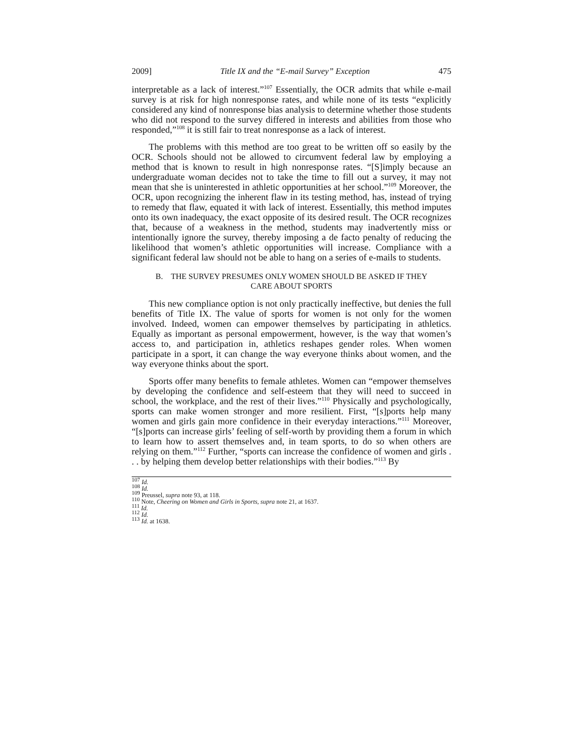2009] Title IX and the “E-mail Survey” Exception 475
interpretable as a lack of interest.”<sup>107</sup> Essentially, the OCR admits that while e-mail survey is at risk for high nonresponse rates, and while none of its tests “explicitly considered any kind of nonresponse bias analysis to determine whether those students who did not respond to the survey differed in interests and abilities from those who responded,”<sup>108</sup> it is still fair to treat nonresponse as a lack of interest.
The problems with this method are too great to be written off so easily by the OCR. Schools should not be allowed to circumvent federal law by employing a method that is known to result in high nonresponse rates. “[S]imply because an undergraduate woman decides not to take the time to fill out a survey, it may not mean that she is uninterested in athletic opportunities at her school.”<sup>109</sup> Moreover, the OCR, upon recognizing the inherent flaw in its testing method, has, instead of trying to remedy that flaw, equated it with lack of interest. Essentially, this method imputes onto its own inadequacy, the exact opposite of its desired result. The OCR recognizes that, because of a weakness in the method, students may inadvertently miss or intentionally ignore the survey, thereby imposing a de facto penalty of reducing the likelihood that women’s athletic opportunities will increase. Compliance with a significant federal law should not be able to hang on a series of e-mails to students.
B. THE SURVEY PRESUMES ONLY WOMEN SHOULD BE ASKED IF THEY
CARE ABOUT SPORTS
This new compliance option is not only practically ineffective, but denies the full benefits of Title IX. The value of sports for women is not only for the women involved. Indeed, women can empower themselves by participating in athletics. Equally as important as personal empowerment, however, is the way that women’s access to, and participation in, athletics reshapes gender roles. When women participate in a sport, it can change the way everyone thinks about women, and the way everyone thinks about the sport.
Sports offer many benefits to female athletes. Women can “empower themselves by developing the confidence and self-esteem that they will need to succeed in school, the workplace, and the rest of their lives.”<sup>110</sup> Physically and psychologically, sports can make women stronger and more resilient. First, “[s]ports help many women and girls gain more confidence in their everyday interactions.”<sup>111</sup> Moreover, “[s]ports can increase girls’ feeling of self-worth by providing them a forum in which to learn how to assert themselves and, in team sports, to do so when others are relying on them.”<sup>112</sup> Further, “sports can increase the confidence of women and girls . . . by helping them develop better relationships with their bodies.”<sup>113</sup> By
<sup>107</sup> Id.
<sup>108</sup> Id.
<sup>109</sup> Preussel, supra note 93, at 118.
<sup>110</sup> Note, Cheering on Women and Girls in Sports, supra note 21, at 1637.
<sup>111</sup> Id.
<sup>112</sup> Id.
<sup>113</sup> Id. at 1638.